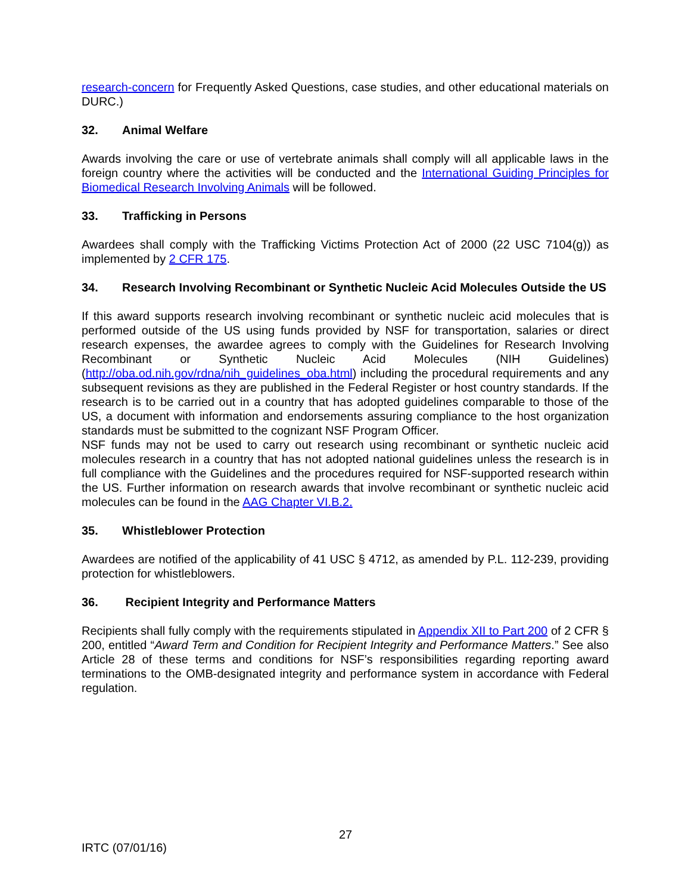research-concern for Frequently Asked Questions, case studies, and other educational materials on DURC.)
32. Animal Welfare
Awards involving the care or use of vertebrate animals shall comply will all applicable laws in the foreign country where the activities will be conducted and the International Guiding Principles for Biomedical Research Involving Animals will be followed.
33. Trafficking in Persons
Awardees shall comply with the Trafficking Victims Protection Act of 2000 (22 USC 7104(g)) as implemented by 2 CFR 175.
34. Research Involving Recombinant or Synthetic Nucleic Acid Molecules Outside the US
If this award supports research involving recombinant or synthetic nucleic acid molecules that is performed outside of the US using funds provided by NSF for transportation, salaries or direct research expenses, the awardee agrees to comply with the Guidelines for Research Involving Recombinant or Synthetic Nucleic Acid Molecules (NIH Guidelines) (http://oba.od.nih.gov/rdna/nih_guidelines_oba.html) including the procedural requirements and any subsequent revisions as they are published in the Federal Register or host country standards. If the research is to be carried out in a country that has adopted guidelines comparable to those of the US, a document with information and endorsements assuring compliance to the host organization standards must be submitted to the cognizant NSF Program Officer.
NSF funds may not be used to carry out research using recombinant or synthetic nucleic acid molecules research in a country that has not adopted national guidelines unless the research is in full compliance with the Guidelines and the procedures required for NSF-supported research within the US. Further information on research awards that involve recombinant or synthetic nucleic acid molecules can be found in the AAG Chapter VI.B.2.
35. Whistleblower Protection
Awardees are notified of the applicability of 41 USC § 4712, as amended by P.L. 112-239, providing protection for whistleblowers.
36. Recipient Integrity and Performance Matters
Recipients shall fully comply with the requirements stipulated in Appendix XII to Part 200 of 2 CFR § 200, entitled “Award Term and Condition for Recipient Integrity and Performance Matters.” See also Article 28 of these terms and conditions for NSF’s responsibilities regarding reporting award terminations to the OMB-designated integrity and performance system in accordance with Federal regulation.
27
IRTC (07/01/16)